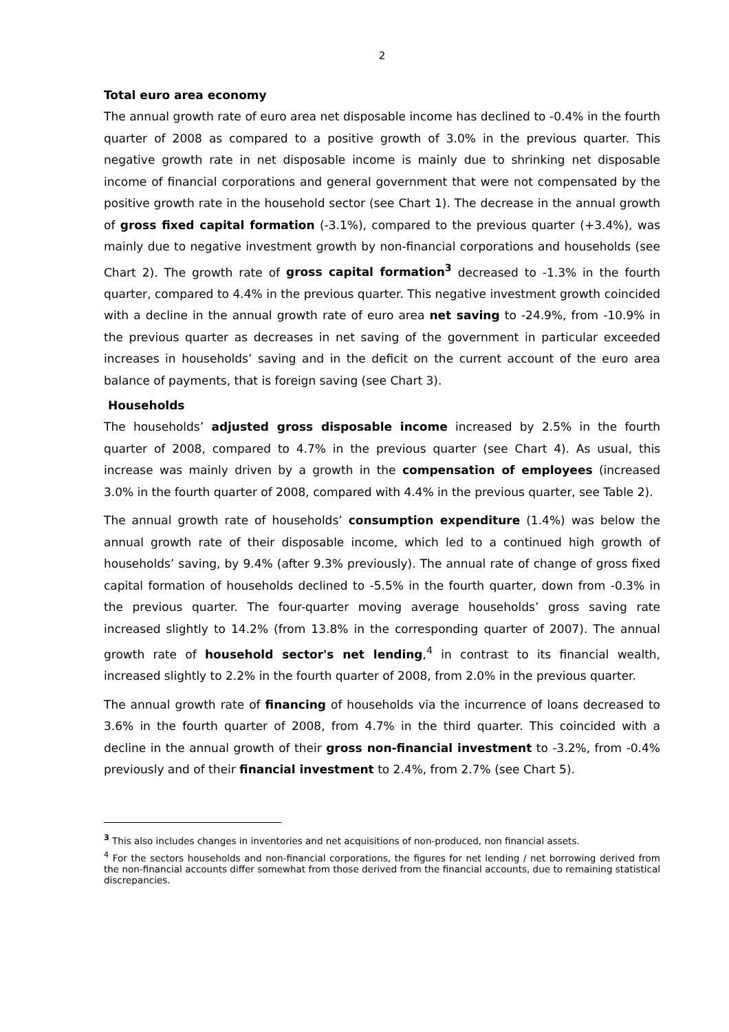2
Total euro area economy
The annual growth rate of euro area net disposable income has declined to -0.4% in the fourth quarter of 2008 as compared to a positive growth of 3.0% in the previous quarter. This negative growth rate in net disposable income is mainly due to shrinking net disposable income of financial corporations and general government that were not compensated by the positive growth rate in the household sector (see Chart 1). The decrease in the annual growth of gross fixed capital formation (-3.1%), compared to the previous quarter (+3.4%), was mainly due to negative investment growth by non-financial corporations and households (see Chart 2). The growth rate of gross capital formation<sup>3</sup> decreased to -1.3% in the fourth quarter, compared to 4.4% in the previous quarter. This negative investment growth coincided with a decline in the annual growth rate of euro area net saving to -24.9%, from -10.9% in the previous quarter as decreases in net saving of the government in particular exceeded increases in households’ saving and in the deficit on the current account of the euro area balance of payments, that is foreign saving (see Chart 3).
Households
The households’ adjusted gross disposable income increased by 2.5% in the fourth quarter of 2008, compared to 4.7% in the previous quarter (see Chart 4). As usual, this increase was mainly driven by a growth in the compensation of employees (increased 3.0% in the fourth quarter of 2008, compared with 4.4% in the previous quarter, see Table 2).
The annual growth rate of households’ consumption expenditure (1.4%) was below the annual growth rate of their disposable income, which led to a continued high growth of households’ saving, by 9.4% (after 9.3% previously). The annual rate of change of gross fixed capital formation of households declined to -5.5% in the fourth quarter, down from -0.3% in the previous quarter. The four-quarter moving average households’ gross saving rate increased slightly to 14.2% (from 13.8% in the corresponding quarter of 2007). The annual growth rate of household sector's net lending,<sup>4</sup> in contrast to its financial wealth, increased slightly to 2.2% in the fourth quarter of 2008, from 2.0% in the previous quarter.
The annual growth rate of financing of households via the incurrence of loans decreased to 3.6% in the fourth quarter of 2008, from 4.7% in the third quarter. This coincided with a decline in the annual growth of their gross non-financial investment to -3.2%, from -0.4% previously and of their financial investment to 2.4%, from 2.7% (see Chart 5).
<sup>3</sup> This also includes changes in inventories and net acquisitions of non-produced, non financial assets.
<sup>4</sup> For the sectors households and non-financial corporations, the figures for net lending / net borrowing derived from the non-financial accounts differ somewhat from those derived from the financial accounts, due to remaining statistical discrepancies.